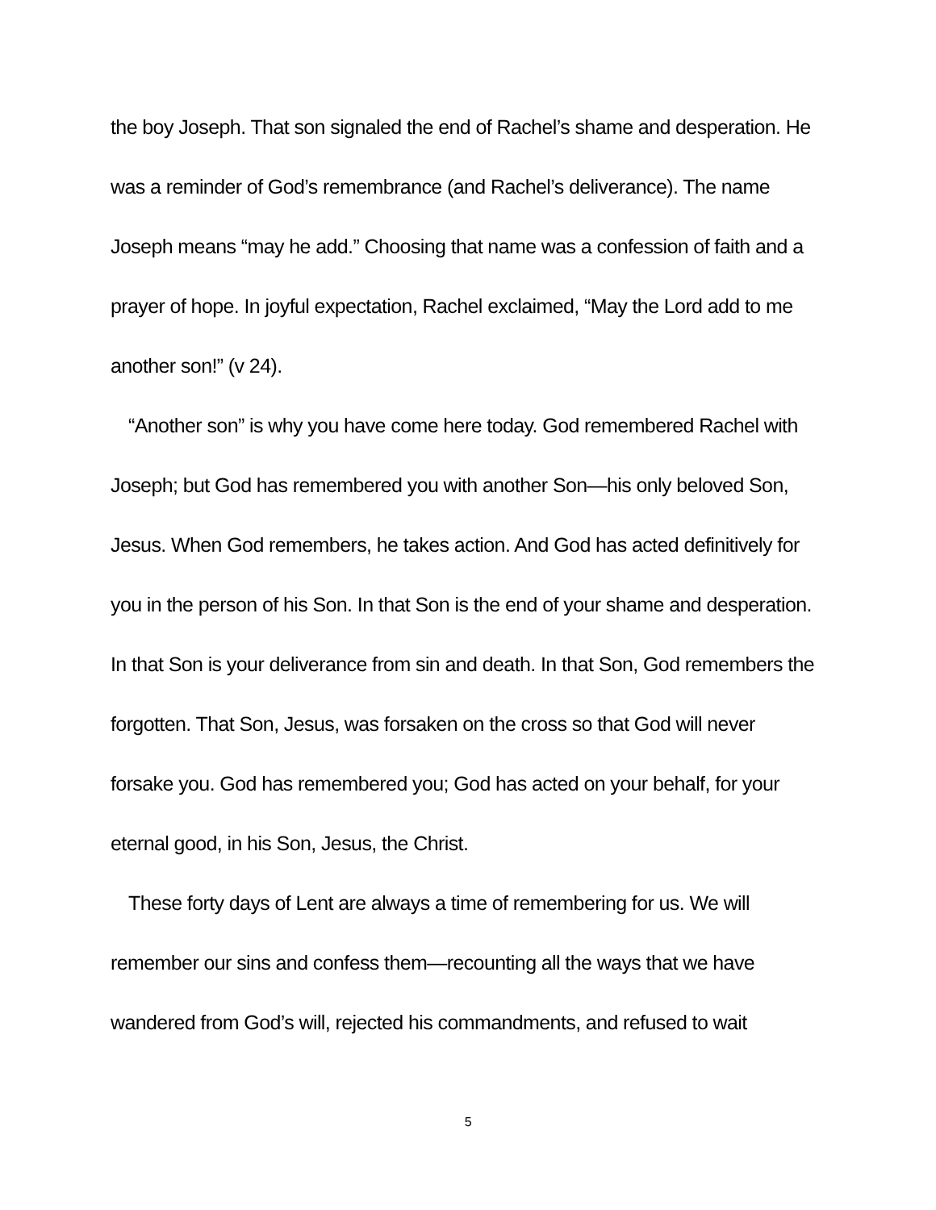the boy Joseph. That son signaled the end of Rachel’s shame and desperation. He was a reminder of God’s remembrance (and Rachel’s deliverance). The name Joseph means “may he add.” Choosing that name was a confession of faith and a prayer of hope. In joyful expectation, Rachel exclaimed, “May the Lord add to me another son!” (v 24).
“Another son” is why you have come here today. God remembered Rachel with Joseph; but God has remembered you with another Son—his only beloved Son, Jesus. When God remembers, he takes action. And God has acted definitively for you in the person of his Son. In that Son is the end of your shame and desperation. In that Son is your deliverance from sin and death. In that Son, God remembers the forgotten. That Son, Jesus, was forsaken on the cross so that God will never forsake you. God has remembered you; God has acted on your behalf, for your eternal good, in his Son, Jesus, the Christ.
These forty days of Lent are always a time of remembering for us. We will remember our sins and confess them—recounting all the ways that we have wandered from God’s will, rejected his commandments, and refused to wait
5